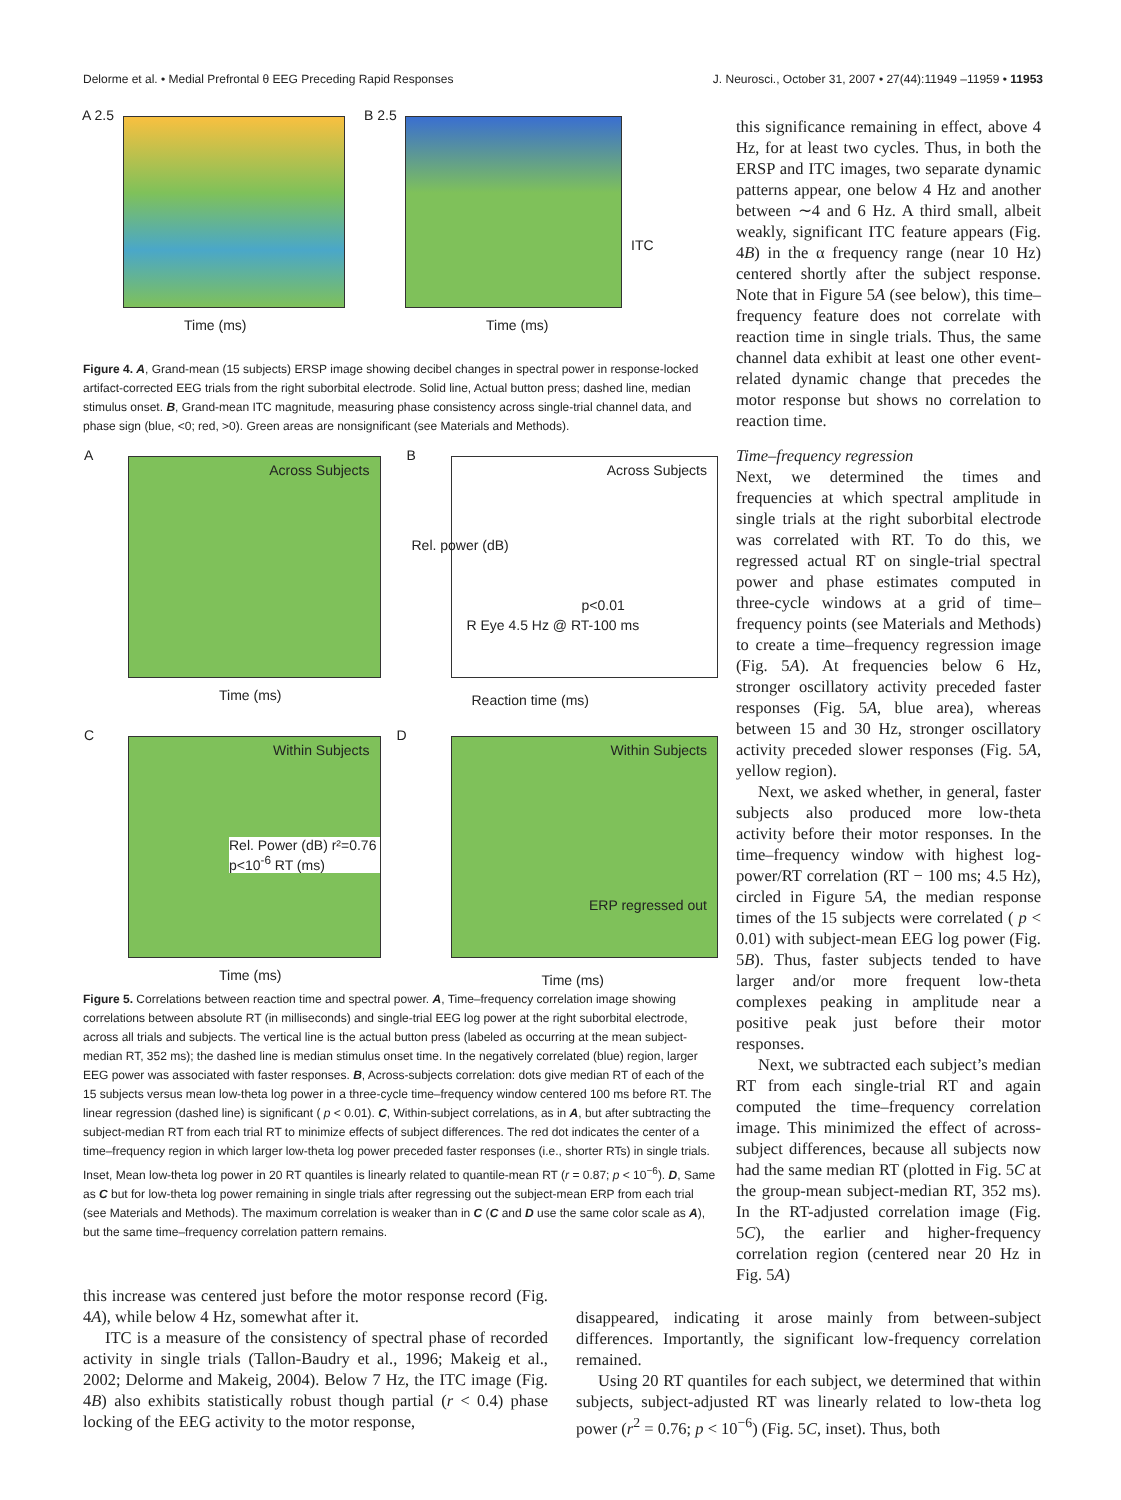Delorme et al. • Medial Prefrontal θ EEG Preceding Rapid Responses J. Neurosci., October 31, 2007 • 27(44):11949 –11959 • 11953
A 2.5
Time (ms)
B 2.5
Time (ms)
ITC
Figure 4. A, Grand-mean (15 subjects) ERSP image showing decibel changes in spectral power in response-locked artifact-corrected EEG trials from the right suborbital electrode. Solid line, Actual button press; dashed line, median stimulus onset. B, Grand-mean ITC magnitude, measuring phase consistency across single-trial channel data, and phase sign (blue, <0; red, >0). Green areas are nonsignificant (see Materials and Methods).
A
Across Subjects
Time (ms)
B
Across Subjects
R Eye 4.5 Hz @ RT-100 ms
p<0.01
Reaction time (ms)
Rel. power (dB)
C
Within Subjects
Rel. Power (dB) r²=0.76 p<10<sup>-6</sup> RT (ms)
Time (ms)
D
Within Subjects
ERP regressed out
Time (ms)
Figure 5. Correlations between reaction time and spectral power. A, Time–frequency correlation image showing correlations between absolute RT (in milliseconds) and single-trial EEG log power at the right suborbital electrode, across all trials and subjects. The vertical line is the actual button press (labeled as occurring at the mean subject-median RT, 352 ms); the dashed line is median stimulus onset time. In the negatively correlated (blue) region, larger EEG power was associated with faster responses. B, Across-subjects correlation: dots give median RT of each of the 15 subjects versus mean low-theta log power in a three-cycle time–frequency window centered 100 ms before RT. The linear regression (dashed line) is significant ( p < 0.01). C, Within-subject correlations, as in A, but after subtracting the subject-median RT from each trial RT to minimize effects of subject differences. The red dot indicates the center of a time–frequency region in which larger low-theta log power preceded faster responses (i.e., shorter RTs) in single trials. Inset, Mean low-theta log power in 20 RT quantiles is linearly related to quantile-mean RT (r = 0.87; p < 10<sup>−6</sup>). D, Same as C but for low-theta log power remaining in single trials after regressing out the subject-mean ERP from each trial (see Materials and Methods). The maximum correlation is weaker than in C (C and D use the same color scale as A), but the same time–frequency correlation pattern remains.
this significance remaining in effect, above 4 Hz, for at least two cycles. Thus, in both the ERSP and ITC images, two separate dynamic patterns appear, one below 4 Hz and another between ∼4 and 6 Hz. A third small, albeit weakly, significant ITC feature appears (Fig. 4B) in the α frequency range (near 10 Hz) centered shortly after the subject response. Note that in Figure 5A (see below), this time–frequency feature does not correlate with reaction time in single trials. Thus, the same channel data exhibit at least one other event-related dynamic change that precedes the motor response but shows no correlation to reaction time.
Time–frequency regression
Next, we determined the times and frequencies at which spectral amplitude in single trials at the right suborbital electrode was correlated with RT. To do this, we regressed actual RT on single-trial spectral power and phase estimates computed in three-cycle windows at a grid of time–frequency points (see Materials and Methods) to create a time–frequency regression image (Fig. 5A). At frequencies below 6 Hz, stronger oscillatory activity preceded faster responses (Fig. 5A, blue area), whereas between 15 and 30 Hz, stronger oscillatory activity preceded slower responses (Fig. 5A, yellow region).
Next, we asked whether, in general, faster subjects also produced more low-theta activity before their motor responses. In the time–frequency window with highest log-power/RT correlation (RT − 100 ms; 4.5 Hz), circled in Figure 5A, the median response times of the 15 subjects were correlated ( p < 0.01) with subject-mean EEG log power (Fig. 5B). Thus, faster subjects tended to have larger and/or more frequent low-theta complexes peaking in amplitude near a positive peak just before their motor responses.
Next, we subtracted each subject’s median RT from each single-trial RT and again computed the time–frequency correlation image. This minimized the effect of across-subject differences, because all subjects now had the same median RT (plotted in Fig. 5C at the group-mean subject-median RT, 352 ms). In the RT-adjusted correlation image (Fig. 5C), the earlier and higher-frequency correlation region (centered near 20 Hz in Fig. 5A)
this increase was centered just before the motor response record (Fig. 4A), while below 4 Hz, somewhat after it.
ITC is a measure of the consistency of spectral phase of recorded activity in single trials (Tallon-Baudry et al., 1996; Makeig et al., 2002; Delorme and Makeig, 2004). Below 7 Hz, the ITC image (Fig. 4B) also exhibits statistically robust though partial (r < 0.4) phase locking of the EEG activity to the motor response,
disappeared, indicating it arose mainly from between-subject differences. Importantly, the significant low-frequency correlation remained.
Using 20 RT quantiles for each subject, we determined that within subjects, subject-adjusted RT was linearly related to low-theta log power (r<sup>2</sup> = 0.76; p < 10<sup>−6</sup>) (Fig. 5C, inset). Thus, both